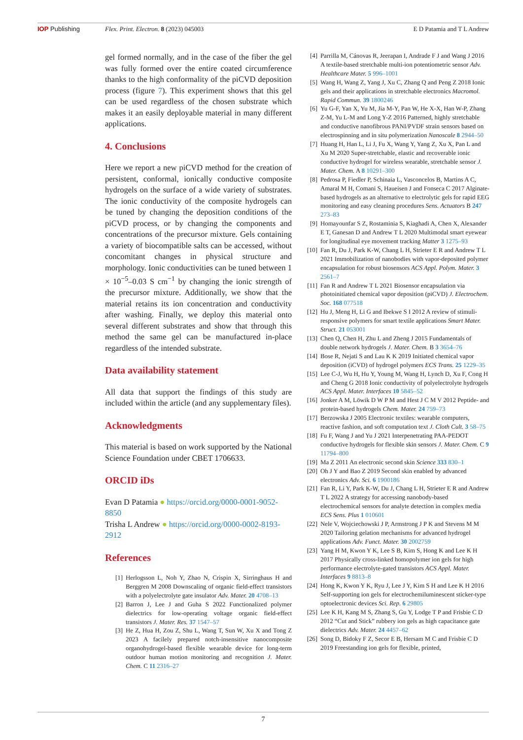IOP Publishing Flex. Print. Electron. 8 (2023) 045003
E D Patamia and T L Andrew
gel formed normally, and in the case of the fiber the gel was fully formed over the entire coated circumference thanks to the high conformality of the piCVD deposition process (figure 7). This experiment shows that this gel can be used regardless of the chosen substrate which makes it an easily deployable material in many different applications.
4. Conclusions
Here we report a new piCVD method for the creation of persistent, conformal, ionically conductive composite hydrogels on the surface of a wide variety of substrates. The ionic conductivity of the composite hydrogels can be tuned by changing the deposition conditions of the piCVD process, or by changing the components and concentrations of the precursor mixture. Gels containing a variety of biocompatible salts can be accessed, without concomitant changes in physical structure and morphology. Ionic conductivities can be tuned between 1 × 10<sup>−5</sup>–0.03 S cm<sup>−1</sup> by changing the ionic strength of the precursor mixture. Additionally, we show that the material retains its ion concentration and conductivity after washing. Finally, we deploy this material onto several different substrates and show that through this method the same gel can be manufactured in-place regardless of the intended substrate.
Data availability statement
All data that support the findings of this study are included within the article (and any supplementary files).
Acknowledgments
This material is based on work supported by the National Science Foundation under CBET 1706633.
ORCID iDs
Evan D Patamia ● https://orcid.org/0000-0001-9052-8850
Trisha L Andrew ● https://orcid.org/0000-0002-8193-2912
References
[1] Herlogsson L, Noh Y, Zhao N, Crispin X, Sirringhaus H and Berggren M 2008 Downscaling of organic field-effect transistors with a polyelectrolyte gate insulator Adv. Mater. 20 4708–13
[2] Barron J, Lee J and Guha S 2022 Functionalized polymer dielectrics for low-operating voltage organic field-effect transistors J. Mater. Res. 37 1547–57
[3] He Z, Hua H, Zou Z, Shu L, Wang T, Sun W, Xu X and Tong Z 2023 A facilely prepared notch-insensitive nanocomposite organohydrogel-based flexible wearable device for long-term outdoor human motion monitoring and recognition J. Mater. Chem. C 11 2316–27
[4] Parrilla M, Cánovas R, Jeerapan I, Andrade F J and Wang J 2016 A textile-based stretchable multi-ion potentiometric sensor Adv. Healthcare Mater. 5 996–1001
[5] Wang H, Wang Z, Yang J, Xu C, Zhang Q and Peng Z 2018 Ionic gels and their applications in stretchable electronics Macromol. Rapid Commun. 39 1800246
[6] Yu G-F, Yan X, Yu M, Jia M-Y, Pan W, He X-X, Han W-P, Zhang Z-M, Yu L-M and Long Y-Z 2016 Patterned, highly stretchable and conductive nanofibrous PANI/PVDF strain sensors based on electrospinning and in situ polymerization Nanoscale 8 2944–50
[7] Huang H, Han L, Li J, Fu X, Wang Y, Yang Z, Xu X, Pan L and Xu M 2020 Super-stretchable, elastic and recoverable ionic conductive hydrogel for wireless wearable, stretchable sensor J. Mater. Chem. A 8 10291–300
[8] Pedrosa P, Fiedler P, Schinaia L, Vasconcelos B, Martins A C, Amaral M H, Comani S, Haueisen J and Fonseca C 2017 Alginate-based hydrogels as an alternative to electrolytic gels for rapid EEG monitoring and easy cleaning procedures Sens. Actuators B 247 273–83
[9] Homayounfar S Z, Rostaminia S, Kiaghadi A, Chen X, Alexander E T, Ganesan D and Andrew T L 2020 Multimodal smart eyewear for longitudinal eye movement tracking Matter 3 1275–93
[10] Fan R, Du J, Park K-W, Chang L H, Strieter E R and Andrew T L 2021 Immobilization of nanobodies with vapor-deposited polymer encapsulation for robust biosensors ACS Appl. Polym. Mater. 3 2561–7
[11] Fan R and Andrew T L 2021 Biosensor encapsulation via photoinitiated chemical vapor deposition (piCVD) J. Electrochem. Soc. 168 077518
[12] Hu J, Meng H, Li G and Ibekwe S I 2012 A review of stimuli-responsive polymers for smart textile applications Smart Mater. Struct. 21 053001
[13] Chen Q, Chen H, Zhu L and Zheng J 2015 Fundamentals of double network hydrogels J. Mater. Chem. B 3 3654–76
[14] Bose R, Nejati S and Lau K K 2019 Initiated chemical vapor deposition (iCVD) of hydrogel polymers ECS Trans. 25 1229–35
[15] Lee C-J, Wu H, Hu Y, Young M, Wang H, Lynch D, Xu F, Cong H and Cheng G 2018 Ionic conductivity of polyelectrolyte hydrogels ACS Appl. Mater. Interfaces 10 5845–52
[16] Jonker A M, Löwik D W P M and Hest J C M V 2012 Peptide- and protein-based hydrogels Chem. Mater. 24 759–73
[17] Berzowska J 2005 Electronic textiles: wearable computers, reactive fashion, and soft computation text J. Cloth Cult. 3 58–75
[18] Fu F, Wang J and Yu J 2021 Interpenetrating PAA-PEDOT conductive hydrogels for flexible skin sensors J. Mater. Chem. C 9 11794–800
[19] Ma Z 2011 An electronic second skin Science 333 830–1
[20] Oh J Y and Bao Z 2019 Second skin enabled by advanced electronics Adv. Sci. 6 1900186
[21] Fan R, Li Y, Park K-W, Du J, Chang L H, Strieter E R and Andrew T L 2022 A strategy for accessing nanobody-based electrochemical sensors for analyte detection in complex media ECS Sens. Plus 1 010601
[22] Nele V, Wojciechowski J P, Armstrong J P K and Stevens M M 2020 Tailoring gelation mechanisms for advanced hydrogel applications Adv. Funct. Mater. 30 2002759
[23] Yang H M, Kwon Y K, Lee S B, Kim S, Hong K and Lee K H 2017 Physically cross-linked homopolymer ion gels for high performance electrolyte-gated transistors ACS Appl. Mater. Interfaces 9 8813–8
[24] Hong K, Kwon Y K, Ryu J, Lee J Y, Kim S H and Lee K H 2016 Self-supporting ion gels for electrochemiluminescent sticker-type optoelectronic devices Sci. Rep. 6 29805
[25] Lee K H, Kang M S, Zhang S, Gu Y, Lodge T P and Frisbie C D 2012 “Cut and Stick” rubbery ion gels as high capacitance gate dielectrics Adv. Mater. 24 4457–62
[26] Song D, Bidoky F Z, Secor E B, Hersam M C and Frisbie C D 2019 Freestanding ion gels for flexible, printed,
7